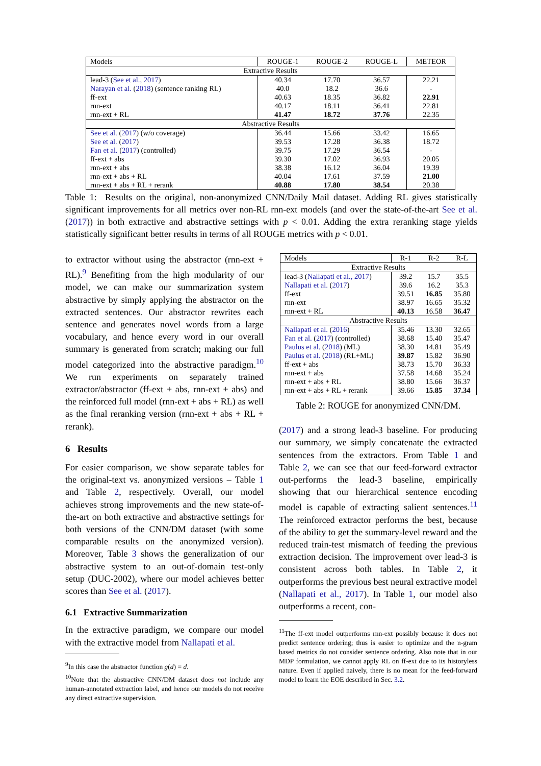| Models | ROUGE-1 | ROUGE-2 | ROUGE-L | METEOR |
| --- | --- | --- | --- | --- |
| Extractive Results | | | | |
| lead-3 ( See et al., 2017 ) | 40.34 | 17.70 | 36.57 | 22.21 |
| Narayan et al. ( 2018 ) (sentence ranking RL) | 40.0 | 18.2 | 36.6 | - |
| ff-ext | 40.63 | 18.35 | 36.82 | 22.91 |
| rnn-ext | 40.17 | 18.11 | 36.41 | 22.81 |
| rnn-ext + RL | 41.47 | 18.72 | 37.76 | 22.35 |
| Abstractive Results | | | | |
| See et al. ( 2017 ) (w/o coverage) | 36.44 | 15.66 | 33.42 | 16.65 |
| See et al. ( 2017 ) | 39.53 | 17.28 | 36.38 | 18.72 |
| Fan et al. ( 2017 ) (controlled) | 39.75 | 17.29 | 36.54 | - |
| ff-ext + abs | 39.30 | 17.02 | 36.93 | 20.05 |
| rnn-ext + abs | 38.38 | 16.12 | 36.04 | 19.39 |
| rnn-ext + abs + RL | 40.04 | 17.61 | 37.59 | 21.00 |
| rnn-ext + abs + RL + rerank | 40.88 | 17.80 | 38.54 | 20.38 |
Table 1: Results on the original, non-anonymized CNN/Daily Mail dataset. Adding RL gives statistically significant improvements for all metrics over non-RL rnn-ext models (and over the state-of-the-art See et al. (2017)) in both extractive and abstractive settings with p < 0.01. Adding the extra reranking stage yields statistically significant better results in terms of all ROUGE metrics with p < 0.01.
to extractor without using the abstractor (rnn-ext + RL).<sup>9</sup> Benefiting from the high modularity of our model, we can make our summarization system abstractive by simply applying the abstractor on the extracted sentences. Our abstractor rewrites each sentence and generates novel words from a large vocabulary, and hence every word in our overall summary is generated from scratch; making our full model categorized into the abstractive paradigm.<sup>10</sup> We run experiments on separately trained extractor/abstractor (ff-ext + abs, rnn-ext + abs) and the reinforced full model (rnn-ext + abs + RL) as well as the final reranking version (rnn-ext + abs + RL + rerank).
6 Results
For easier comparison, we show separate tables for the original-text vs. anonymized versions – Table 1 and Table 2, respectively. Overall, our model achieves strong improvements and the new state-of-the-art on both extractive and abstractive settings for both versions of the CNN/DM dataset (with some comparable results on the anonymized version). Moreover, Table 3 shows the generalization of our abstractive system to an out-of-domain test-only setup (DUC-2002), where our model achieves better scores than See et al. (2017).
6.1 Extractive Summarization
In the extractive paradigm, we compare our model with the extractive model from Nallapati et al.
<sup>9</sup> In this case the abstractor function g(d) = d.
<sup>10</sup> Note that the abstractive CNN/DM dataset does not include any human-annotated extraction label, and hence our models do not receive any direct extractive supervision.
| Models | R-1 | R-2 | R-L |
| --- | --- | --- | --- |
| Extractive Results | | | |
| lead-3 ( Nallapati et al., 2017 ) | 39.2 | 15.7 | 35.5 |
| Nallapati et al. ( 2017 ) | 39.6 | 16.2 | 35.3 |
| ff-ext | 39.51 | 16.85 | 35.80 |
| rnn-ext | 38.97 | 16.65 | 35.32 |
| rnn-ext + RL | 40.13 | 16.58 | 36.47 |
| Abstractive Results | | | |
| Nallapati et al. ( 2016 ) | 35.46 | 13.30 | 32.65 |
| Fan et al. ( 2017 ) (controlled) | 38.68 | 15.40 | 35.47 |
| Paulus et al. ( 2018 ) (ML) | 38.30 | 14.81 | 35.49 |
| Paulus et al. ( 2018 ) (RL+ML) | 39.87 | 15.82 | 36.90 |
| ff-ext + abs | 38.73 | 15.70 | 36.33 |
| rnn-ext + abs | 37.58 | 14.68 | 35.24 |
| rnn-ext + abs + RL | 38.80 | 15.66 | 36.37 |
| rnn-ext + abs + RL + rerank | 39.66 | 15.85 | 37.34 |
Table 2: ROUGE for anonymized CNN/DM.
(2017) and a strong lead-3 baseline. For producing our summary, we simply concatenate the extracted sentences from the extractors. From Table 1 and Table 2, we can see that our feed-forward extractor out-performs the lead-3 baseline, empirically showing that our hierarchical sentence encoding model is capable of extracting salient sentences.<sup>11</sup> The reinforced extractor performs the best, because of the ability to get the summary-level reward and the reduced train-test mismatch of feeding the previous extraction decision. The improvement over lead-3 is consistent across both tables. In Table 2, it outperforms the previous best neural extractive model (Nallapati et al., 2017). In Table 1, our model also outperforms a recent, con-
<sup>11</sup> The ff-ext model outperforms rnn-ext possibly because it does not predict sentence ordering; thus is easier to optimize and the n-gram based metrics do not consider sentence ordering. Also note that in our MDP formulation, we cannot apply RL on ff-ext due to its historyless nature. Even if applied naively, there is no mean for the feed-forward model to learn the EOE described in Sec. 3.2.